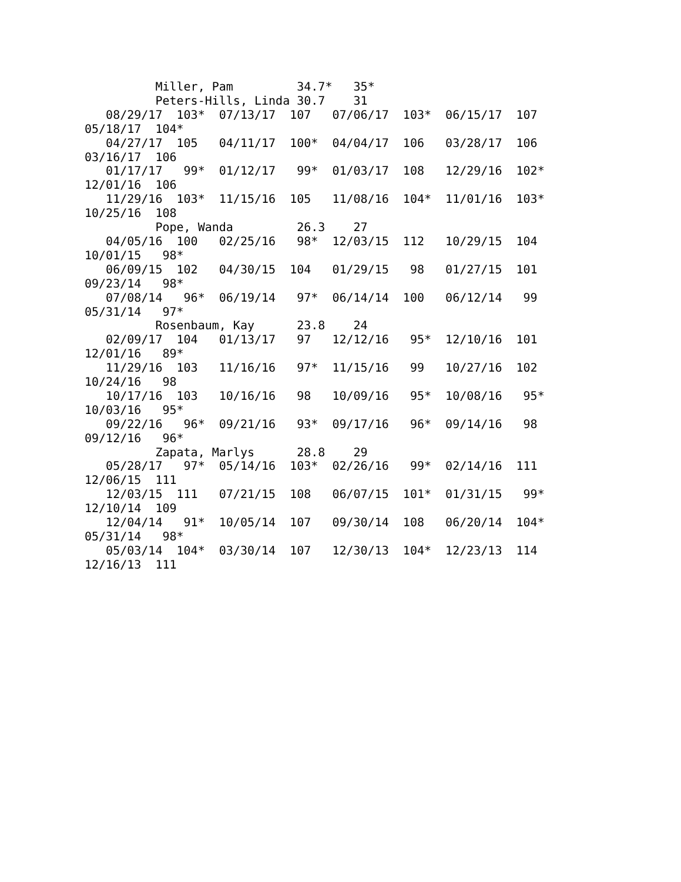Miller, Pam         34.7*   35*
          Peters-Hills, Linda 30.7    31
   08/29/17  103*  07/13/17  107   07/06/17  103*  06/15/17  107
05/18/17  104*
   04/27/17  105   04/11/17  100*  04/04/17  106   03/28/17  106
03/16/17  106
   01/17/17   99*  01/12/17   99*  01/03/17  108   12/29/16  102*
12/01/16  106
   11/29/16  103*  11/15/16  105   11/08/16  104*  11/01/16  103*
10/25/16  108
          Pope, Wanda         26.3    27
   04/05/16  100   02/25/16   98*  12/03/15  112   10/29/15  104
10/01/15   98*
   06/09/15  102   04/30/15  104   01/29/15   98   01/27/15  101
09/23/14   98*
   07/08/14   96*  06/19/14   97*  06/14/14  100   06/12/14   99
05/31/14   97*
          Rosenbaum, Kay      23.8    24
   02/09/17  104   01/13/17   97   12/12/16   95*  12/10/16  101
12/01/16   89*
   11/29/16  103   11/16/16   97*  11/15/16   99   10/27/16  102
10/24/16   98
   10/17/16  103   10/16/16   98   10/09/16   95*  10/08/16   95*
10/03/16   95*
   09/22/16   96*  09/21/16   93*  09/17/16   96*  09/14/16   98
09/12/16   96*
          Zapata, Marlys      28.8    29
   05/28/17   97*  05/14/16  103*  02/26/16   99*  02/14/16  111
12/06/15  111
   12/03/15  111   07/21/15  108   06/07/15  101*  01/31/15   99*
12/10/14  109
   12/04/14   91*  10/05/14  107   09/30/14  108   06/20/14  104*
05/31/14   98*
   05/03/14  104*  03/30/14  107   12/30/13  104*  12/23/13  114
12/16/13  111